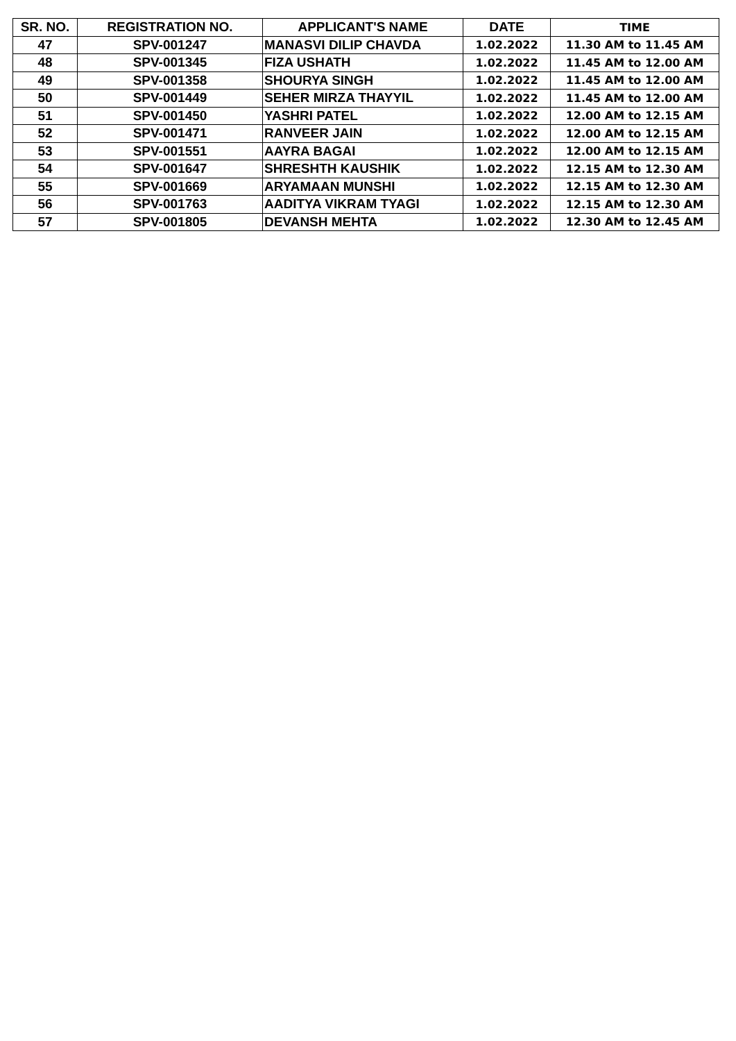| SR. NO. | REGISTRATION NO. | APPLICANT'S NAME | DATE | TIME |
| --- | --- | --- | --- | --- |
| 47 | SPV-001247 | MANASVI DILIP CHAVDA | 1.02.2022 | 11.30 AM to 11.45 AM |
| 48 | SPV-001345 | FIZA USHATH | 1.02.2022 | 11.45 AM to 12.00 AM |
| 49 | SPV-001358 | SHOURYA SINGH | 1.02.2022 | 11.45 AM to 12.00 AM |
| 50 | SPV-001449 | SEHER MIRZA THAYYIL | 1.02.2022 | 11.45 AM to 12.00 AM |
| 51 | SPV-001450 | YASHRI PATEL | 1.02.2022 | 12.00 AM to 12.15 AM |
| 52 | SPV-001471 | RANVEER JAIN | 1.02.2022 | 12.00 AM to 12.15 AM |
| 53 | SPV-001551 | AAYRA BAGAI | 1.02.2022 | 12.00 AM to 12.15 AM |
| 54 | SPV-001647 | SHRESHTH KAUSHIK | 1.02.2022 | 12.15 AM to 12.30 AM |
| 55 | SPV-001669 | ARYAMAAN MUNSHI | 1.02.2022 | 12.15 AM to 12.30 AM |
| 56 | SPV-001763 | AADITYA VIKRAM TYAGI | 1.02.2022 | 12.15 AM to 12.30 AM |
| 57 | SPV-001805 | DEVANSH MEHTA | 1.02.2022 | 12.30 AM to 12.45 AM |